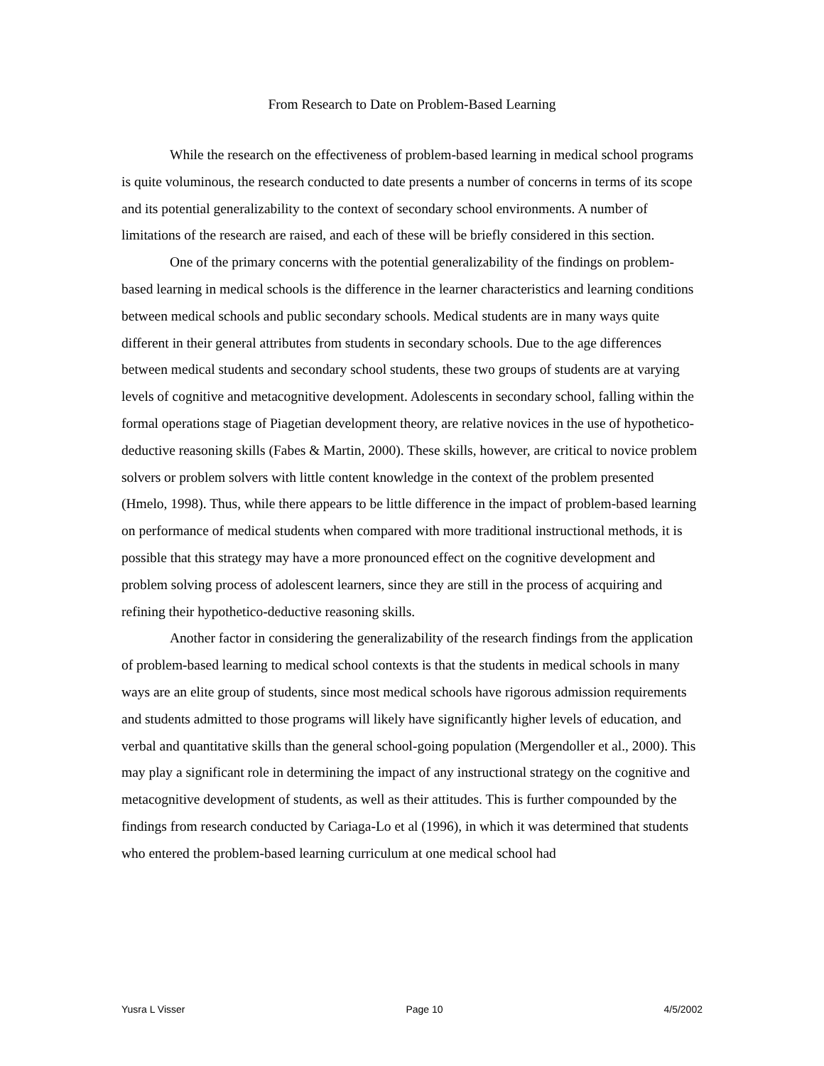From Research to Date on Problem-Based Learning
While the research on the effectiveness of problem-based learning in medical school programs is quite voluminous, the research conducted to date presents a number of concerns in terms of its scope and its potential generalizability to the context of secondary school environments. A number of limitations of the research are raised, and each of these will be briefly considered in this section.
One of the primary concerns with the potential generalizability of the findings on problem-based learning in medical schools is the difference in the learner characteristics and learning conditions between medical schools and public secondary schools. Medical students are in many ways quite different in their general attributes from students in secondary schools. Due to the age differences between medical students and secondary school students, these two groups of students are at varying levels of cognitive and metacognitive development. Adolescents in secondary school, falling within the formal operations stage of Piagetian development theory, are relative novices in the use of hypothetico-deductive reasoning skills (Fabes & Martin, 2000). These skills, however, are critical to novice problem solvers or problem solvers with little content knowledge in the context of the problem presented (Hmelo, 1998). Thus, while there appears to be little difference in the impact of problem-based learning on performance of medical students when compared with more traditional instructional methods, it is possible that this strategy may have a more pronounced effect on the cognitive development and problem solving process of adolescent learners, since they are still in the process of acquiring and refining their hypothetico-deductive reasoning skills.
Another factor in considering the generalizability of the research findings from the application of problem-based learning to medical school contexts is that the students in medical schools in many ways are an elite group of students, since most medical schools have rigorous admission requirements and students admitted to those programs will likely have significantly higher levels of education, and verbal and quantitative skills than the general school-going population (Mergendoller et al., 2000). This may play a significant role in determining the impact of any instructional strategy on the cognitive and metacognitive development of students, as well as their attitudes. This is further compounded by the findings from research conducted by Cariaga-Lo et al (1996), in which it was determined that students who entered the problem-based learning curriculum at one medical school had
Yusra L Visser Page 10 4/5/2002